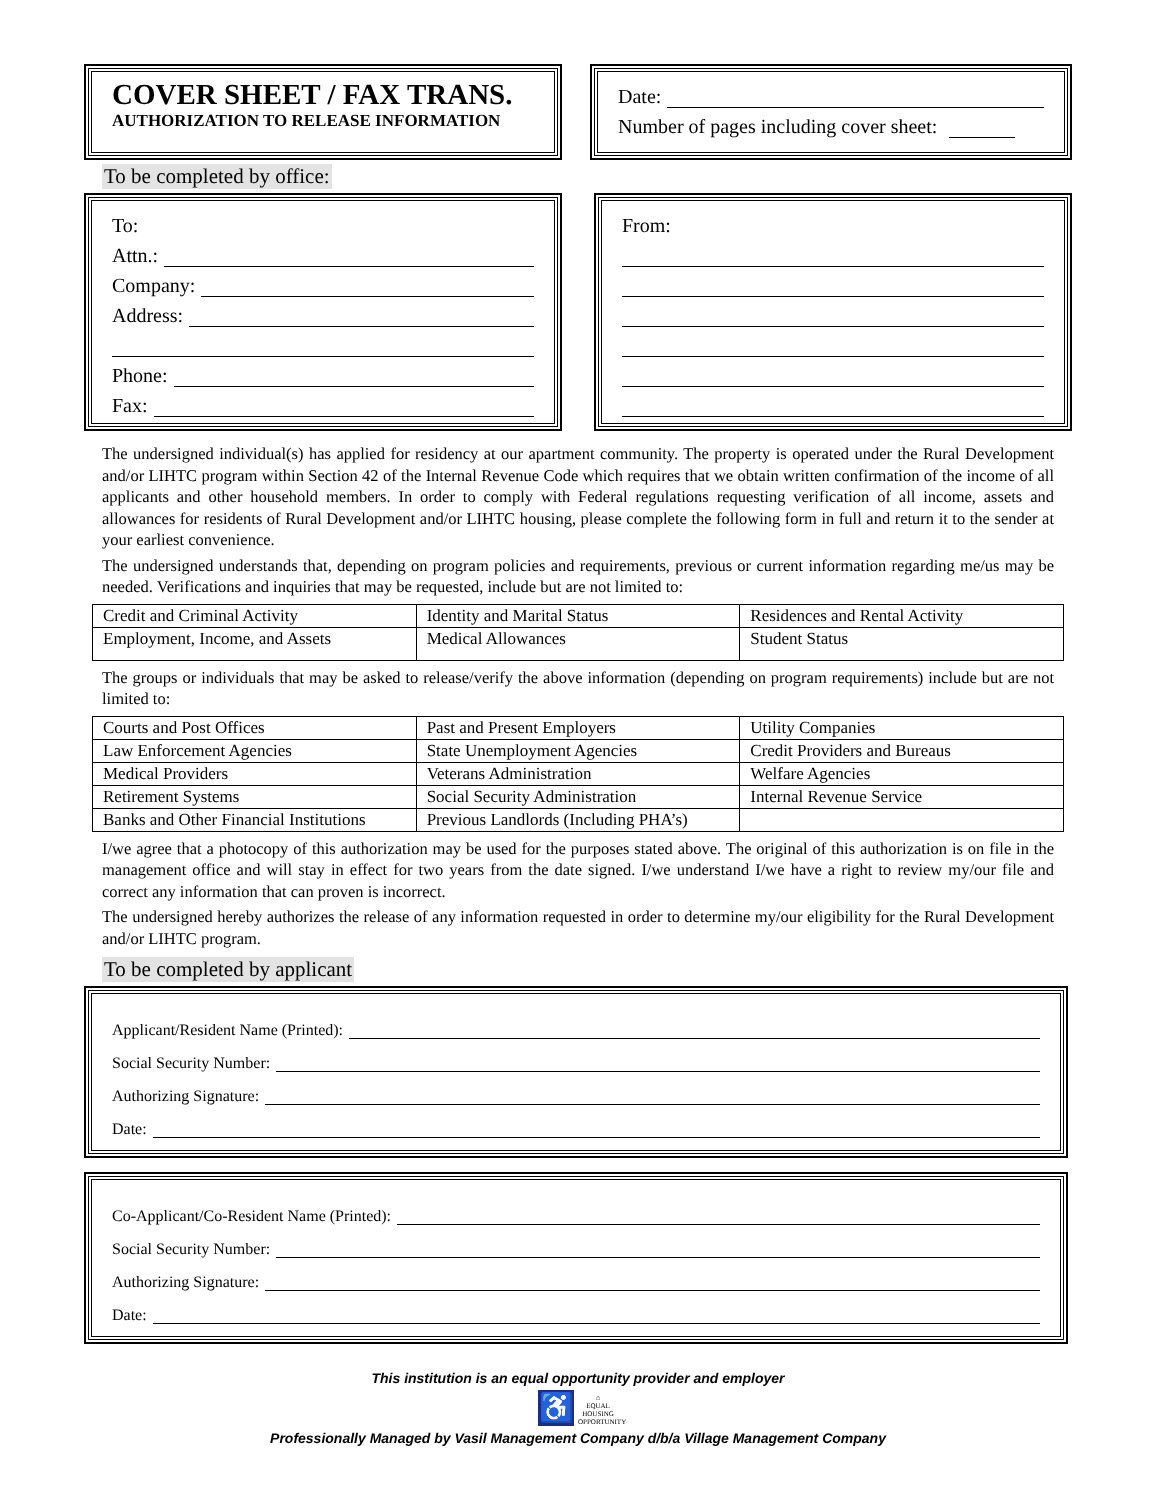COVER SHEET / FAX TRANS.
AUTHORIZATION TO RELEASE INFORMATION
Date:
Number of pages including cover sheet:
To be completed by office:
To:
Attn.:
Company:
Address:
Phone:
Fax:
From:
The undersigned individual(s) has applied for residency at our apartment community. The property is operated under the Rural Development and/or LIHTC program within Section 42 of the Internal Revenue Code which requires that we obtain written confirmation of the income of all applicants and other household members. In order to comply with Federal regulations requesting verification of all income, assets and allowances for residents of Rural Development and/or LIHTC housing, please complete the following form in full and return it to the sender at your earliest convenience.
The undersigned understands that, depending on program policies and requirements, previous or current information regarding me/us may be needed. Verifications and inquiries that may be requested, include but are not limited to:
| Credit and Criminal Activity | Identity and Marital Status | Residences and Rental Activity |
| Employment, Income, and Assets | Medical Allowances | Student Status |
The groups or individuals that may be asked to release/verify the above information (depending on program requirements) include but are not limited to:
| Courts and Post Offices | Past and Present Employers | Utility Companies |
| Law Enforcement Agencies | State Unemployment Agencies | Credit Providers and Bureaus |
| Medical Providers | Veterans Administration | Welfare Agencies |
| Retirement Systems | Social Security Administration | Internal Revenue Service |
| Banks and Other Financial Institutions | Previous Landlords (Including PHA’s) | |
I/we agree that a photocopy of this authorization may be used for the purposes stated above. The original of this authorization is on file in the management office and will stay in effect for two years from the date signed. I/we understand I/we have a right to review my/our file and correct any information that can proven is incorrect.
The undersigned hereby authorizes the release of any information requested in order to determine my/our eligibility for the Rural Development and/or LIHTC program.
To be completed by applicant
Applicant/Resident Name (Printed):
Social Security Number:
Authorizing Signature:
Date:
Co-Applicant/Co-Resident Name (Printed):
Social Security Number:
Authorizing Signature:
Date:
This institution is an equal opportunity provider and employer
♿ ⌂
EQUAL HOUSING OPPORTUNITY
Professionally Managed by Vasil Management Company d/b/a Village Management Company